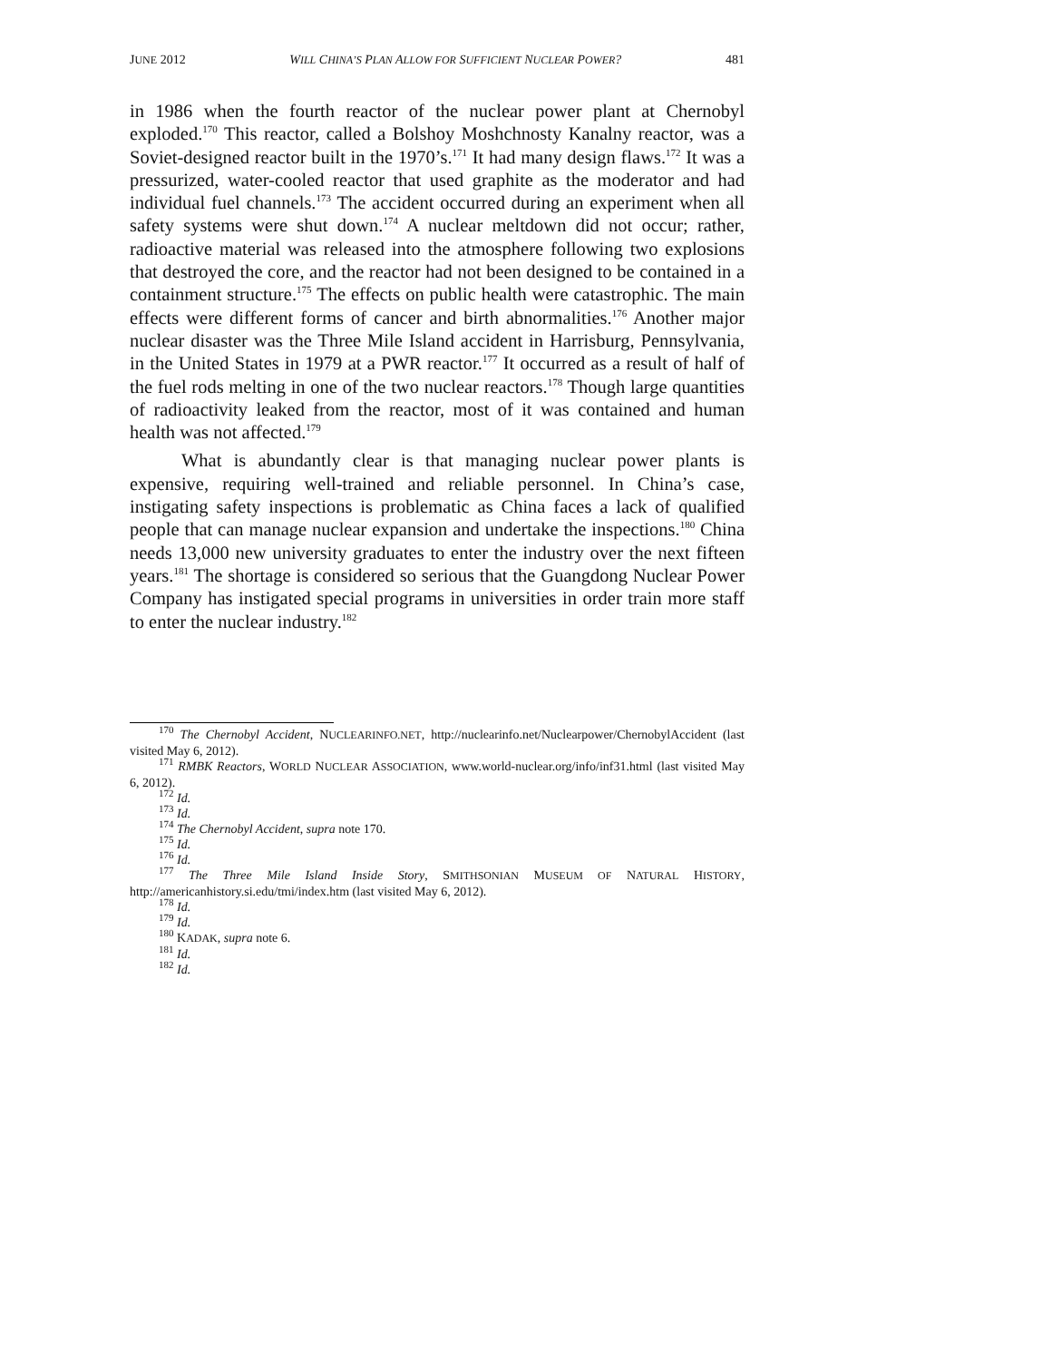JUNE 2012 WILL CHINA’S PLAN ALLOW FOR SUFFICIENT NUCLEAR POWER? 481
in 1986 when the fourth reactor of the nuclear power plant at Chernobyl exploded.<sup>170</sup> This reactor, called a Bolshoy Moshchnosty Kanalny reactor, was a Soviet-designed reactor built in the 1970’s.<sup>171</sup> It had many design flaws.<sup>172</sup> It was a pressurized, water-cooled reactor that used graphite as the moderator and had individual fuel channels.<sup>173</sup> The accident occurred during an experiment when all safety systems were shut down.<sup>174</sup> A nuclear meltdown did not occur; rather, radioactive material was released into the atmosphere following two explosions that destroyed the core, and the reactor had not been designed to be contained in a containment structure.<sup>175</sup> The effects on public health were catastrophic. The main effects were different forms of cancer and birth abnormalities.<sup>176</sup> Another major nuclear disaster was the Three Mile Island accident in Harrisburg, Pennsylvania, in the United States in 1979 at a PWR reactor.<sup>177</sup> It occurred as a result of half of the fuel rods melting in one of the two nuclear reactors.<sup>178</sup> Though large quantities of radioactivity leaked from the reactor, most of it was contained and human health was not affected.<sup>179</sup>
What is abundantly clear is that managing nuclear power plants is expensive, requiring well-trained and reliable personnel. In China’s case, instigating safety inspections is problematic as China faces a lack of qualified people that can manage nuclear expansion and undertake the inspections.<sup>180</sup> China needs 13,000 new university graduates to enter the industry over the next fifteen years.<sup>181</sup> The shortage is considered so serious that the Guangdong Nuclear Power Company has instigated special programs in universities in order train more staff to enter the nuclear industry.<sup>182</sup>
<sup>170</sup> The Chernobyl Accident, NUCLEARINFO.NET, http://nuclearinfo.net/Nuclearpower/ChernobylAccident (last visited May 6, 2012).
<sup>171</sup> RMBK Reactors, WORLD NUCLEAR ASSOCIATION, www.world-nuclear.org/info/inf31.html (last visited May 6, 2012).
<sup>172</sup> Id.
<sup>173</sup> Id.
<sup>174</sup> The Chernobyl Accident, supra note 170.
<sup>175</sup> Id.
<sup>176</sup> Id.
<sup>177</sup> The Three Mile Island Inside Story, SMITHSONIAN MUSEUM OF NATURAL HISTORY, http://americanhistory.si.edu/tmi/index.htm (last visited May 6, 2012).
<sup>178</sup> Id.
<sup>179</sup> Id.
<sup>180</sup> KADAK, supra note 6.
<sup>181</sup> Id.
<sup>182</sup> Id.